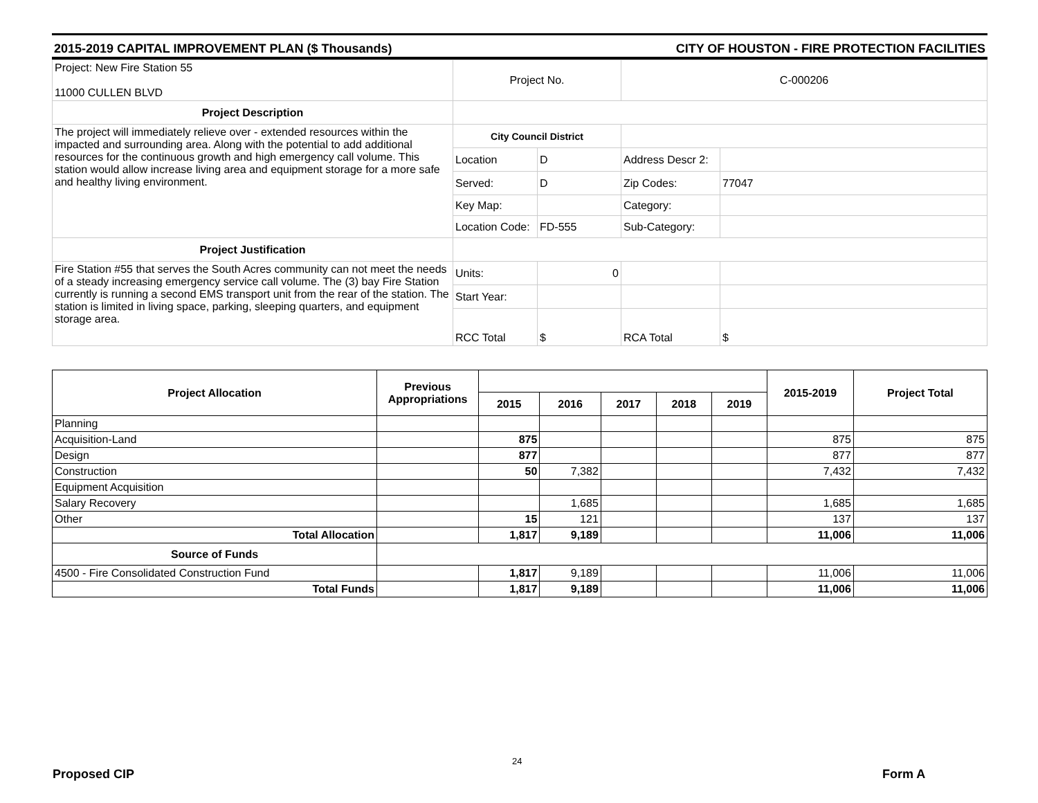2015-2019 CAPITAL IMPROVEMENT PLAN ($ Thousands) CITY OF HOUSTON - FIRE PROTECTION FACILITIES
| Project: New Fire Station 55 11000 CULLEN BLVD | Project No. | | C-000206 | |
| Project Description | | | | |
| The project will immediately relieve over - extended resources within the impacted and surrounding area. Along with the potential to add additional resources for the continuous growth and high emergency call volume. This station would allow increase living area and equipment storage for a more safe and healthy living environment. | City Council District | | | |
| | Location | D | Address Descr 2: | |
| | Served: | D | Zip Codes: | 77047 |
| | Key Map: | | Category: | |
| | Location Code: | FD-555 | Sub-Category: | |
| Project Justification | | | | |
| Fire Station #55 that serves the South Acres community can not meet the needs of a steady increasing emergency service call volume. The (3) bay Fire Station currently is running a second EMS transport unit from the rear of the station. The station is limited in living space, parking, sleeping quarters, and equipment storage area. | Units: | 0 | | |
| | Start Year: | | | |
| | RCC Total | $ | RCA Total | $ |
| Project Allocation | Previous Appropriations | | | | | | 2015-2019 | Project Total |
| --- | --- | --- | --- | --- | --- | --- | --- | --- |
| | | 2015 | 2016 | 2017 | 2018 | 2019 | | |
| Planning | | | | | | | | |
| Acquisition-Land | | 875 | | | | | 875 | 875 |
| Design | | 877 | | | | | 877 | 877 |
| Construction | | 50 | 7,382 | | | | 7,432 | 7,432 |
| Equipment Acquisition | | | | | | | | |
| Salary Recovery | | | 1,685 | | | | 1,685 | 1,685 |
| Other | | 15 | 121 | | | | 137 | 137 |
| Total Allocation | | 1,817 | 9,189 | | | | 11,006 | 11,006 |
| Source of Funds | | | | | | | | |
| 4500 - Fire Consolidated Construction Fund | | 1,817 | 9,189 | | | | 11,006 | 11,006 |
| Total Funds | | 1,817 | 9,189 | | | | 11,006 | 11,006 |
24
Proposed CIP Form A